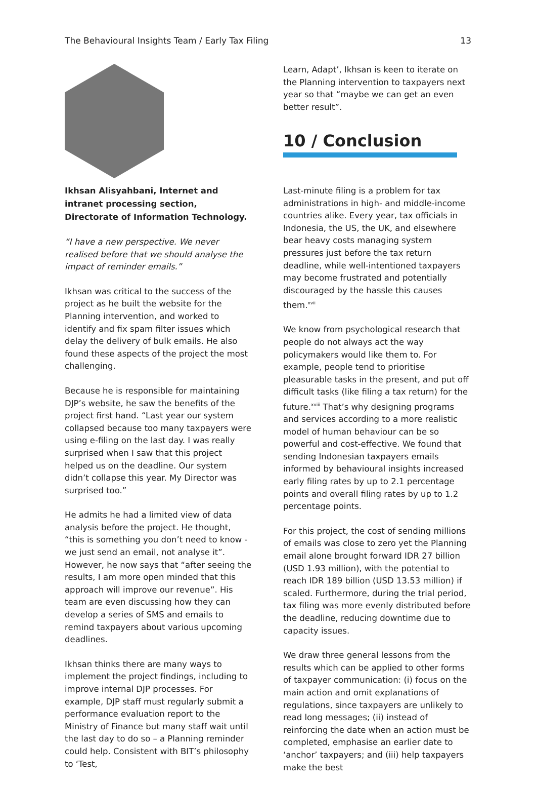The Behavioural Insights Team / Early Tax Filing 13
Ikhsan Alisyahbani, Internet and intranet processing section, Directorate of Information Technology.
“I have a new perspective. We never realised before that we should analyse the impact of reminder emails.”
Ikhsan was critical to the success of the project as he built the website for the Planning intervention, and worked to identify and fix spam filter issues which delay the delivery of bulk emails. He also found these aspects of the project the most challenging.
Because he is responsible for maintaining DJP’s website, he saw the benefits of the project first hand. “Last year our system collapsed because too many taxpayers were using e-filing on the last day. I was really surprised when I saw that this project helped us on the deadline. Our system didn’t collapse this year. My Director was surprised too.”
He admits he had a limited view of data analysis before the project. He thought, “this is something you don’t need to know - we just send an email, not analyse it”. However, he now says that “after seeing the results, I am more open minded that this approach will improve our revenue”. His team are even discussing how they can develop a series of SMS and emails to remind taxpayers about various upcoming deadlines.
Ikhsan thinks there are many ways to implement the project findings, including to improve internal DJP processes. For example, DJP staff must regularly submit a performance evaluation report to the Ministry of Finance but many staff wait until the last day to do so – a Planning reminder could help. Consistent with BIT’s philosophy to ‘Test,
Learn, Adapt’, Ikhsan is keen to iterate on the Planning intervention to taxpayers next year so that “maybe we can get an even better result”.
10 / Conclusion
Last-minute filing is a problem for tax administrations in high- and middle-income countries alike. Every year, tax officials in Indonesia, the US, the UK, and elsewhere bear heavy costs managing system pressures just before the tax return deadline, while well-intentioned taxpayers may become frustrated and potentially discouraged by the hassle this causes them.<sup>xvii</sup>
We know from psychological research that people do not always act the way policymakers would like them to. For example, people tend to prioritise pleasurable tasks in the present, and put off difficult tasks (like filing a tax return) for the future.<sup>xviii</sup> That’s why designing programs and services according to a more realistic model of human behaviour can be so powerful and cost-effective. We found that sending Indonesian taxpayers emails informed by behavioural insights increased early filing rates by up to 2.1 percentage points and overall filing rates by up to 1.2 percentage points.
For this project, the cost of sending millions of emails was close to zero yet the Planning email alone brought forward IDR 27 billion (USD 1.93 million), with the potential to reach IDR 189 billion (USD 13.53 million) if scaled. Furthermore, during the trial period, tax filing was more evenly distributed before the deadline, reducing downtime due to capacity issues.
We draw three general lessons from the results which can be applied to other forms of taxpayer communication: (i) focus on the main action and omit explanations of regulations, since taxpayers are unlikely to read long messages; (ii) instead of reinforcing the date when an action must be completed, emphasise an earlier date to ‘anchor’ taxpayers; and (iii) help taxpayers make the best